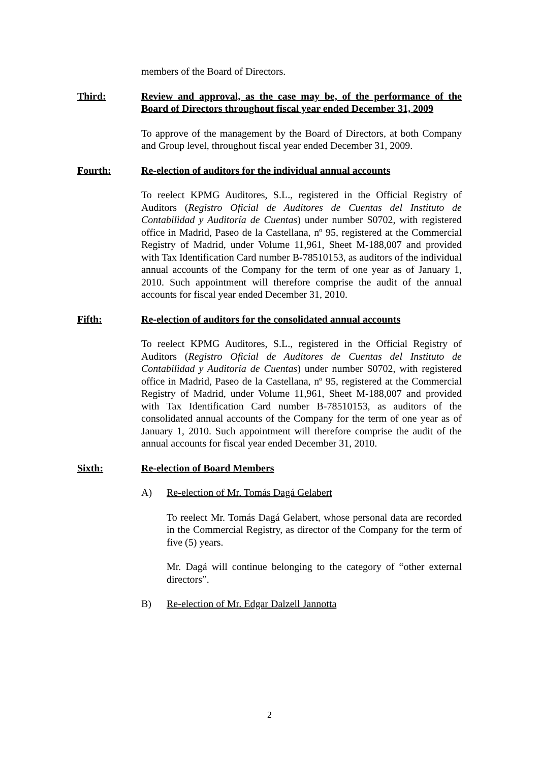members of the Board of Directors.
Third: Review and approval, as the case may be, of the performance of the Board of Directors throughout fiscal year ended December 31, 2009
To approve of the management by the Board of Directors, at both Company and Group level, throughout fiscal year ended December 31, 2009.
Fourth: Re-election of auditors for the individual annual accounts
To reelect KPMG Auditores, S.L., registered in the Official Registry of Auditors (Registro Oficial de Auditores de Cuentas del Instituto de Contabilidad y Auditoría de Cuentas) under number S0702, with registered office in Madrid, Paseo de la Castellana, nº 95, registered at the Commercial Registry of Madrid, under Volume 11,961, Sheet M-188,007 and provided with Tax Identification Card number B-78510153, as auditors of the individual annual accounts of the Company for the term of one year as of January 1, 2010. Such appointment will therefore comprise the audit of the annual accounts for fiscal year ended December 31, 2010.
Fifth: Re-election of auditors for the consolidated annual accounts
To reelect KPMG Auditores, S.L., registered in the Official Registry of Auditors (Registro Oficial de Auditores de Cuentas del Instituto de Contabilidad y Auditoría de Cuentas) under number S0702, with registered office in Madrid, Paseo de la Castellana, nº 95, registered at the Commercial Registry of Madrid, under Volume 11,961, Sheet M-188,007 and provided with Tax Identification Card number B-78510153, as auditors of the consolidated annual accounts of the Company for the term of one year as of January 1, 2010. Such appointment will therefore comprise the audit of the annual accounts for fiscal year ended December 31, 2010.
Sixth: Re-election of Board Members
A) Re-election of Mr. Tomás Dagá Gelabert
To reelect Mr. Tomás Dagá Gelabert, whose personal data are recorded in the Commercial Registry, as director of the Company for the term of five (5) years.
Mr. Dagá will continue belonging to the category of “other external directors”.
B) Re-election of Mr. Edgar Dalzell Jannotta
2